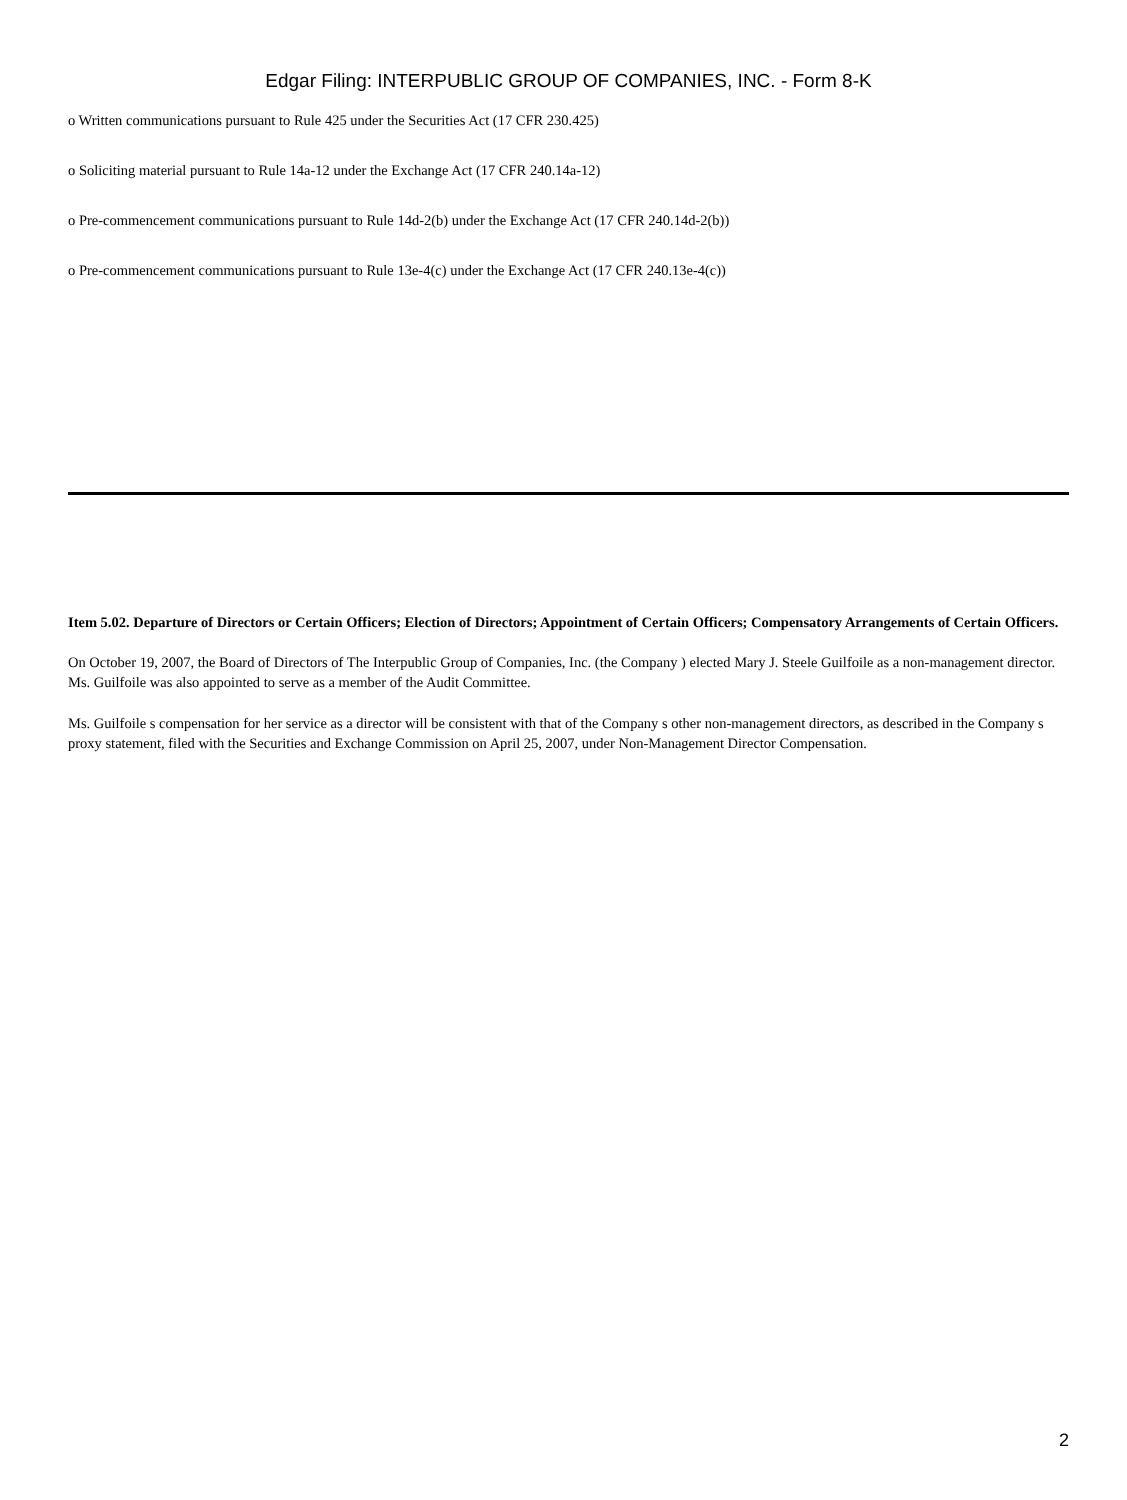Edgar Filing: INTERPUBLIC GROUP OF COMPANIES, INC. - Form 8-K
o Written communications pursuant to Rule 425 under the Securities Act (17 CFR 230.425)
o Soliciting material pursuant to Rule 14a-12 under the Exchange Act (17 CFR 240.14a-12)
o Pre-commencement communications pursuant to Rule 14d-2(b) under the Exchange Act (17 CFR 240.14d-2(b))
o Pre-commencement communications pursuant to Rule 13e-4(c) under the Exchange Act (17 CFR 240.13e-4(c))
Item 5.02. Departure of Directors or Certain Officers; Election of Directors; Appointment of Certain Officers; Compensatory Arrangements of Certain Officers.
On October 19, 2007, the Board of Directors of The Interpublic Group of Companies, Inc. (the Company ) elected Mary J. Steele Guilfoile as a non-management director. Ms. Guilfoile was also appointed to serve as a member of the Audit Committee.
Ms. Guilfoile s compensation for her service as a director will be consistent with that of the Company s other non-management directors, as described in the Company s proxy statement, filed with the Securities and Exchange Commission on April 25, 2007, under Non-Management Director Compensation.
2